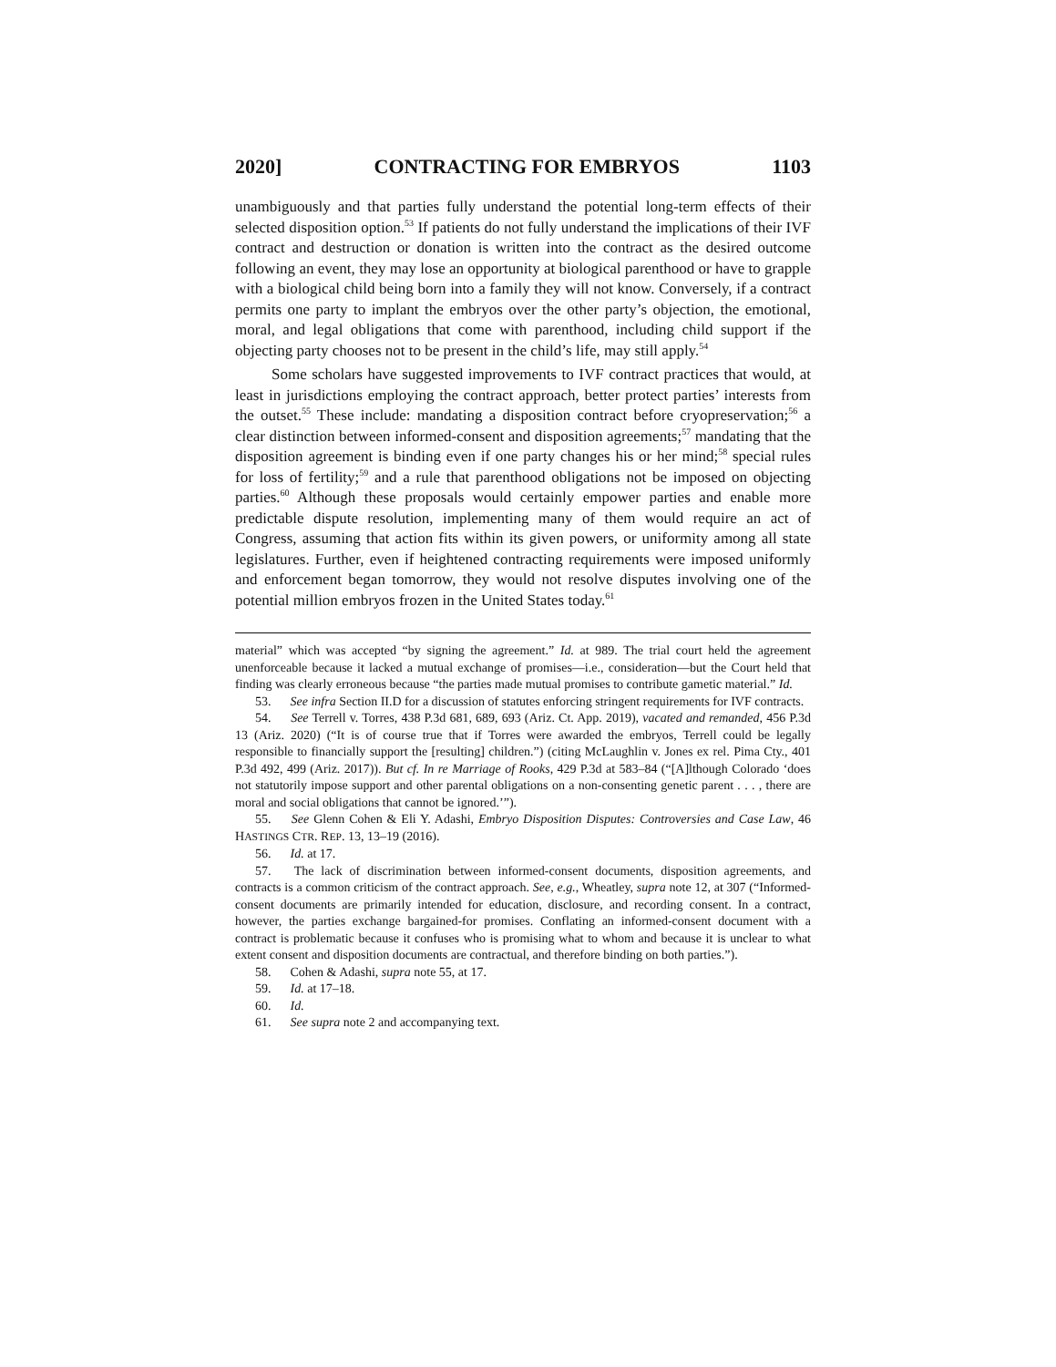2020] CONTRACTING FOR EMBRYOS 1103
unambiguously and that parties fully understand the potential long-term effects of their selected disposition option.<sup>53</sup> If patients do not fully understand the implications of their IVF contract and destruction or donation is written into the contract as the desired outcome following an event, they may lose an opportunity at biological parenthood or have to grapple with a biological child being born into a family they will not know. Conversely, if a contract permits one party to implant the embryos over the other party’s objection, the emotional, moral, and legal obligations that come with parenthood, including child support if the objecting party chooses not to be present in the child’s life, may still apply.<sup>54</sup>
Some scholars have suggested improvements to IVF contract practices that would, at least in jurisdictions employing the contract approach, better protect parties’ interests from the outset.<sup>55</sup> These include: mandating a disposition contract before cryopreservation;<sup>56</sup> a clear distinction between informed-consent and disposition agreements;<sup>57</sup> mandating that the disposition agreement is binding even if one party changes his or her mind;<sup>58</sup> special rules for loss of fertility;<sup>59</sup> and a rule that parenthood obligations not be imposed on objecting parties.<sup>60</sup> Although these proposals would certainly empower parties and enable more predictable dispute resolution, implementing many of them would require an act of Congress, assuming that action fits within its given powers, or uniformity among all state legislatures. Further, even if heightened contracting requirements were imposed uniformly and enforcement began tomorrow, they would not resolve disputes involving one of the potential million embryos frozen in the United States today.<sup>61</sup>
material” which was accepted “by signing the agreement.” Id. at 989. The trial court held the agreement unenforceable because it lacked a mutual exchange of promises—i.e., consideration—but the Court held that finding was clearly erroneous because “the parties made mutual promises to contribute gametic material.” Id.
53. See infra Section II.D for a discussion of statutes enforcing stringent requirements for IVF contracts.
54. See Terrell v. Torres, 438 P.3d 681, 689, 693 (Ariz. Ct. App. 2019), vacated and remanded, 456 P.3d 13 (Ariz. 2020) (“It is of course true that if Torres were awarded the embryos, Terrell could be legally responsible to financially support the [resulting] children.”) (citing McLaughlin v. Jones ex rel. Pima Cty., 401 P.3d 492, 499 (Ariz. 2017)). But cf. In re Marriage of Rooks, 429 P.3d at 583–84 (“[A]lthough Colorado ‘does not statutorily impose support and other parental obligations on a non-consenting genetic parent . . . , there are moral and social obligations that cannot be ignored.’”).
55. See Glenn Cohen & Eli Y. Adashi, Embryo Disposition Disputes: Controversies and Case Law, 46 HASTINGS CTR. REP. 13, 13–19 (2016).
56. Id. at 17.
57. The lack of discrimination between informed-consent documents, disposition agreements, and contracts is a common criticism of the contract approach. See, e.g., Wheatley, supra note 12, at 307 (“Informed-consent documents are primarily intended for education, disclosure, and recording consent. In a contract, however, the parties exchange bargained-for promises. Conflating an informed-consent document with a contract is problematic because it confuses who is promising what to whom and because it is unclear to what extent consent and disposition documents are contractual, and therefore binding on both parties.”).
58. Cohen & Adashi, supra note 55, at 17.
59. Id. at 17–18.
60. Id.
61. See supra note 2 and accompanying text.